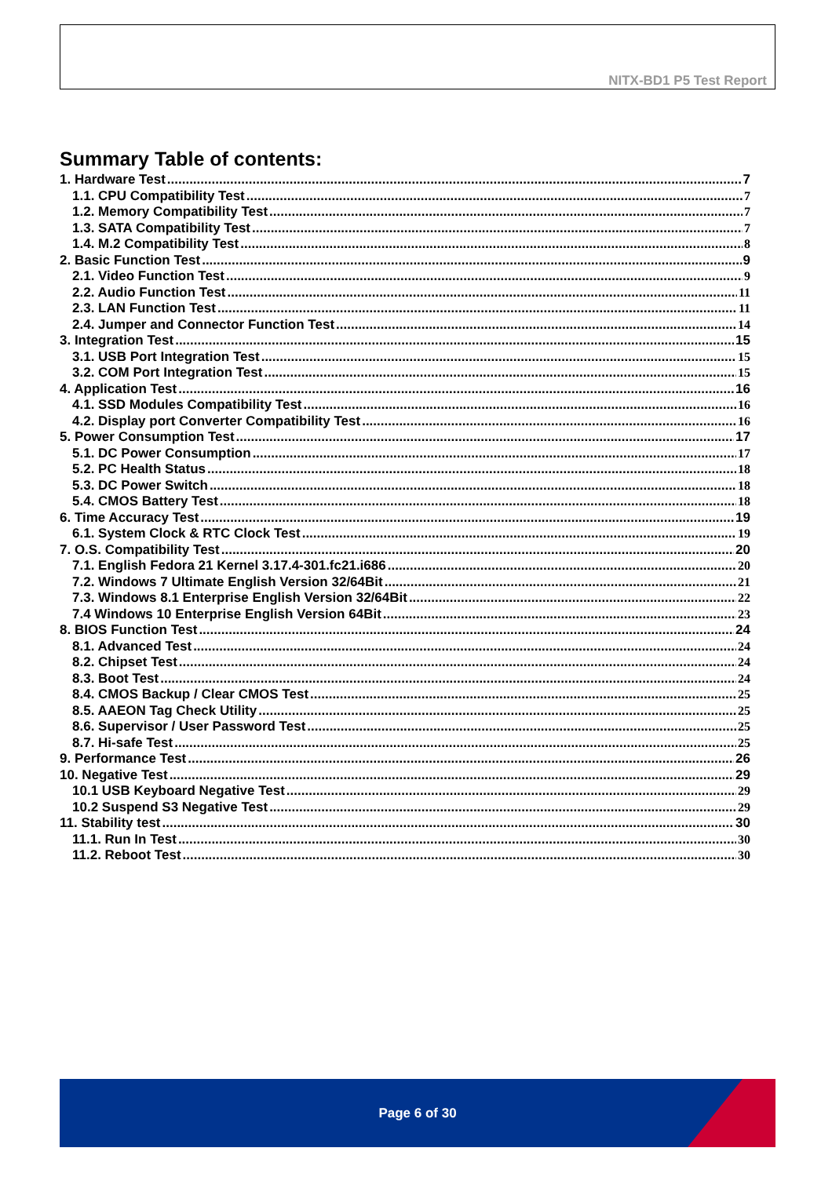NITX-BD1 P5 Test Report
Summary Table of contents:
1. Hardware Test 7
1.1. CPU Compatibility Test 7
1.2. Memory Compatibility Test 7
1.3. SATA Compatibility Test 7
1.4. M.2 Compatibility Test 8
2. Basic Function Test 9
2.1. Video Function Test 9
2.2. Audio Function Test 11
2.3. LAN Function Test 11
2.4. Jumper and Connector Function Test 14
3. Integration Test 15
3.1. USB Port Integration Test 15
3.2. COM Port Integration Test 15
4. Application Test 16
4.1. SSD Modules Compatibility Test 16
4.2. Display port Converter Compatibility Test 16
5. Power Consumption Test 17
5.1. DC Power Consumption 17
5.2. PC Health Status 18
5.3. DC Power Switch 18
5.4. CMOS Battery Test 18
6. Time Accuracy Test 19
6.1. System Clock & RTC Clock Test 19
7. O.S. Compatibility Test 20
7.1. English Fedora 21 Kernel 3.17.4-301.fc21.i686 20
7.2. Windows 7 Ultimate English Version 32/64Bit 21
7.3. Windows 8.1 Enterprise English Version 32/64Bit 22
7.4 Windows 10 Enterprise English Version 64Bit 23
8. BIOS Function Test 24
8.1. Advanced Test 24
8.2. Chipset Test 24
8.3. Boot Test 24
8.4. CMOS Backup / Clear CMOS Test 25
8.5. AAEON Tag Check Utility 25
8.6. Supervisor / User Password Test 25
8.7. Hi-safe Test 25
9. Performance Test 26
10. Negative Test 29
10.1 USB Keyboard Negative Test 29
10.2 Suspend S3 Negative Test 29
11. Stability test 30
11.1. Run In Test 30
11.2. Reboot Test 30
Page 6 of 30